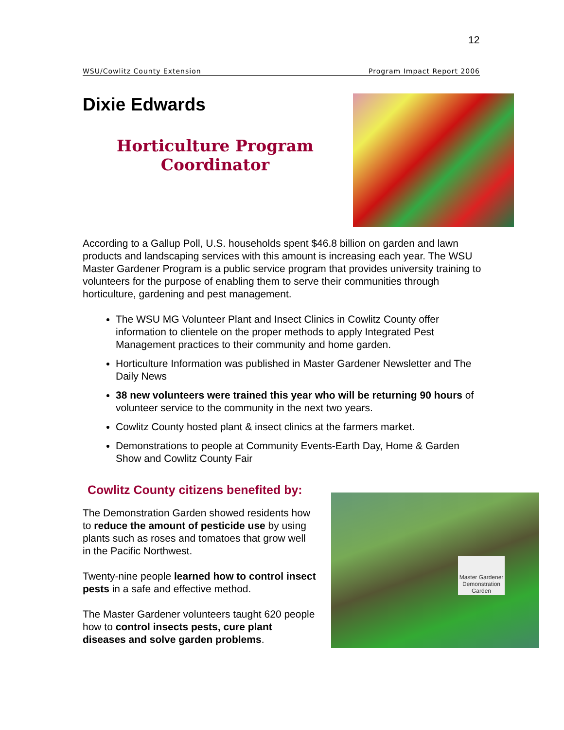12
WSU/Cowlitz County Extension Program Impact Report 2006
Dixie Edwards
Horticulture Program Coordinator
According to a Gallup Poll, U.S. households spent $46.8 billion on garden and lawn products and landscaping services with this amount is increasing each year. The WSU Master Gardener Program is a public service program that provides university training to volunteers for the purpose of enabling them to serve their communities through horticulture, gardening and pest management.
The WSU MG Volunteer Plant and Insect Clinics in Cowlitz County offer information to clientele on the proper methods to apply Integrated Pest Management practices to their community and home garden.
Horticulture Information was published in Master Gardener Newsletter and The Daily News
38 new volunteers were trained this year who will be returning 90 hours of volunteer service to the community in the next two years.
Cowlitz County hosted plant & insect clinics at the farmers market.
Demonstrations to people at Community Events-Earth Day, Home & Garden Show and Cowlitz County Fair
Cowlitz County citizens benefited by:
The Demonstration Garden showed residents how to reduce the amount of pesticide use by using plants such as roses and tomatoes that grow well in the Pacific Northwest.
Twenty-nine people learned how to control insect pests in a safe and effective method.
The Master Gardener volunteers taught 620 people how to control insects pests, cure plant diseases and solve garden problems.
Master Gardener Demonstration Garden